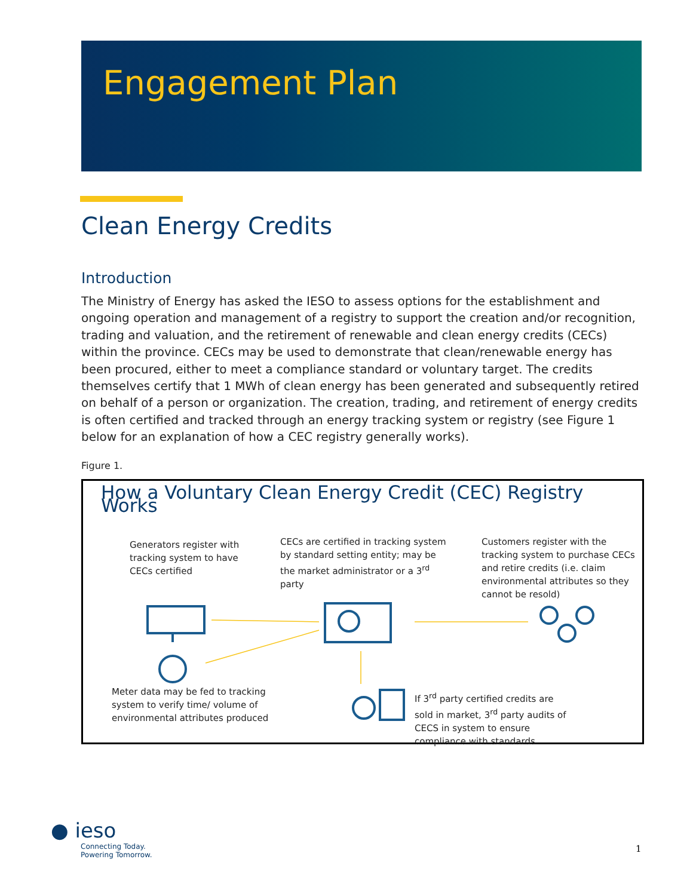Engagement Plan
Clean Energy Credits
Introduction
The Ministry of Energy has asked the IESO to assess options for the establishment and ongoing operation and management of a registry to support the creation and/or recognition, trading and valuation, and the retirement of renewable and clean energy credits (CECs) within the province. CECs may be used to demonstrate that clean/renewable energy has been procured, either to meet a compliance standard or voluntary target. The credits themselves certify that 1 MWh of clean energy has been generated and subsequently retired on behalf of a person or organization. The creation, trading, and retirement of energy credits is often certified and tracked through an energy tracking system or registry (see Figure 1 below for an explanation of how a CEC registry generally works).
Figure 1.
How a Voluntary Clean Energy Credit (CEC) Registry Works
Generators register with tracking system to have CECs certified
CECs are certified in tracking system by standard setting entity; may be the market administrator or a 3<sup>rd</sup> party
Customers register with the tracking system to purchase CECs and retire credits (i.e. claim environmental attributes so they cannot be resold)
Meter data may be fed to tracking system to verify time/ volume of environmental attributes produced
If 3<sup>rd</sup> party certified credits are sold in market, 3<sup>rd</sup> party audits of CECS in system to ensure compliance with standards
● ieso
Connecting Today.
Powering Tomorrow.
1